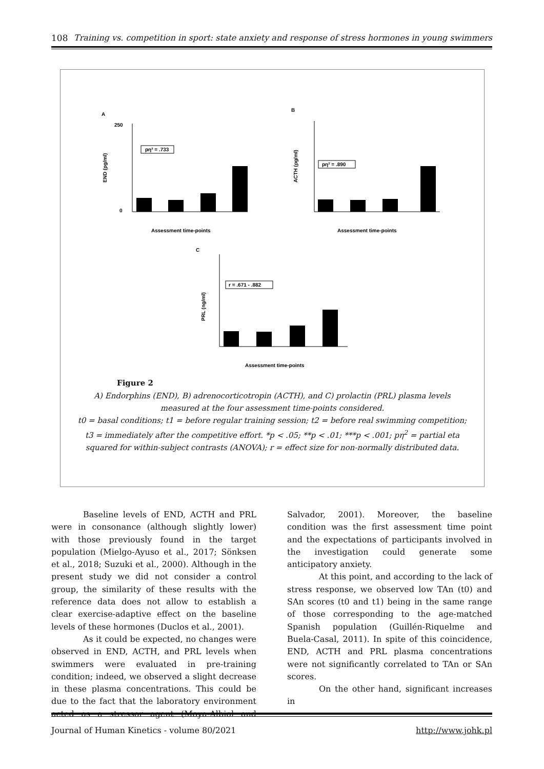108 Training vs. competition in sport: state anxiety and response of stress hormones in young swimmers
A
END (pg/ml)
0
250
Assessment time-points
pη² = .733
B
ACTH (pg/ml)
Assessment time-points
pη² = .890
C
PRL (ng/ml)
Assessment time-points
r = .671 - .882
Figure 2
A) Endorphins (END), B) adrenocorticotropin (ACTH), and C) prolactin (PRL) plasma levels
measured at the four assessment time-points considered.
t0 = basal conditions; t1 = before regular training session; t2 = before real swimming competition;
t3 = immediately after the competitive effort. *p < .05; **p < .01; ***p < .001; pη<sup>2</sup> = partial eta
squared for within-subject contrasts (ANOVA); r = effect size for non-normally distributed data.
Baseline levels of END, ACTH and PRL were in consonance (although slightly lower) with those previously found in the target population (Mielgo-Ayuso et al., 2017; Sönksen et al., 2018; Suzuki et al., 2000). Although in the present study we did not consider a control group, the similarity of these results with the reference data does not allow to establish a clear exercise-adaptive effect on the baseline levels of these hormones (Duclos et al., 2001).
As it could be expected, no changes were observed in END, ACTH, and PRL levels when swimmers were evaluated in pre-training condition; indeed, we observed a slight decrease in these plasma concentrations. This could be due to the fact that the laboratory environment acted as a stressor agent (Moya-Albiol and Salvador, 2001). Moreover, the baseline condition was the first assessment time point and the expectations of participants involved in the investigation could generate some anticipatory anxiety.
At this point, and according to the lack of stress response, we observed low TAn (t0) and SAn scores (t0 and t1) being in the same range of those corresponding to the age-matched Spanish population (Guillén-Riquelme and Buela-Casal, 2011). In spite of this coincidence, END, ACTH and PRL plasma concentrations were not significantly correlated to TAn or SAn scores.
On the other hand, significant increases in
Journal of Human Kinetics - volume 80/2021 http://www.johk.pl